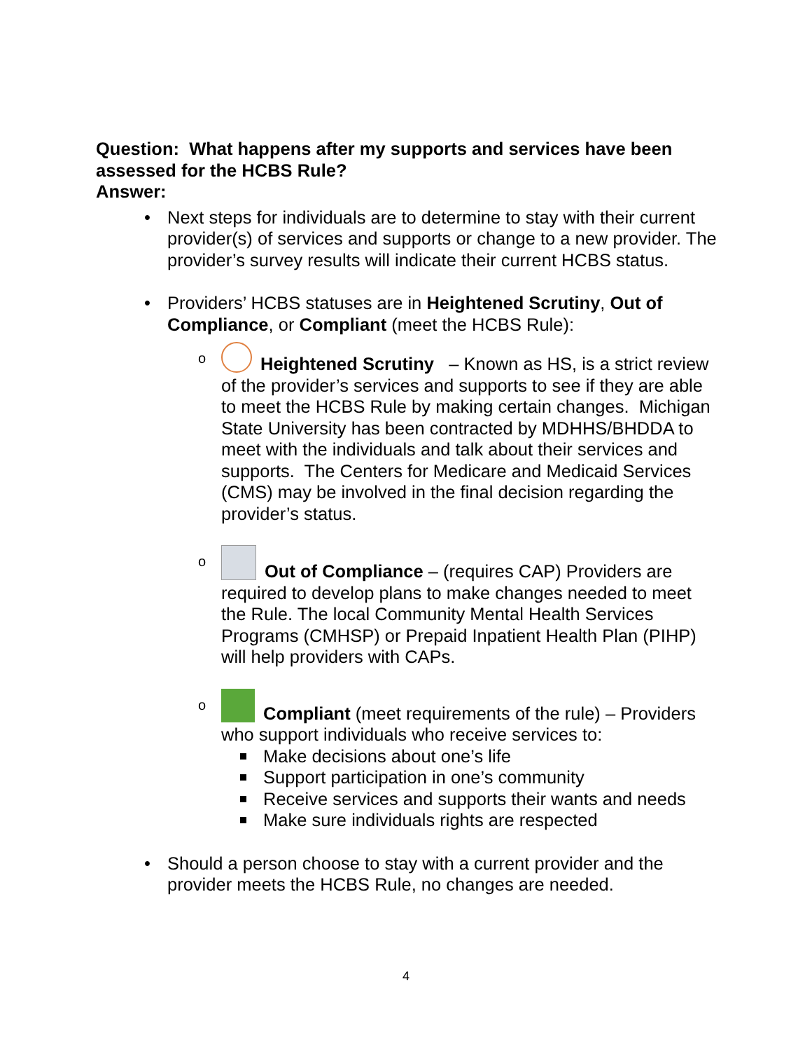Question: What happens after my supports and services have been assessed for the HCBS Rule?
Answer:
• Next steps for individuals are to determine to stay with their current provider(s) of services and supports or change to a new provider. The provider’s survey results will indicate their current HCBS status.
• Providers’ HCBS statuses are in Heightened Scrutiny, Out of Compliance, or Compliant (meet the HCBS Rule):
o Heightened Scrutiny – Known as HS, is a strict review of the provider’s services and supports to see if they are able to meet the HCBS Rule by making certain changes. Michigan State University has been contracted by MDHHS/BHDDA to meet with the individuals and talk about their services and supports. The Centers for Medicare and Medicaid Services (CMS) may be involved in the final decision regarding the provider’s status.
o Out of Compliance – (requires CAP) Providers are required to develop plans to make changes needed to meet the Rule. The local Community Mental Health Services Programs (CMHSP) or Prepaid Inpatient Health Plan (PIHP) will help providers with CAPs.
o Compliant (meet requirements of the rule) – Providers who support individuals who receive services to:
Make decisions about one’s life
Support participation in one’s community
Receive services and supports their wants and needs
Make sure individuals rights are respected
• Should a person choose to stay with a current provider and the provider meets the HCBS Rule, no changes are needed.
4